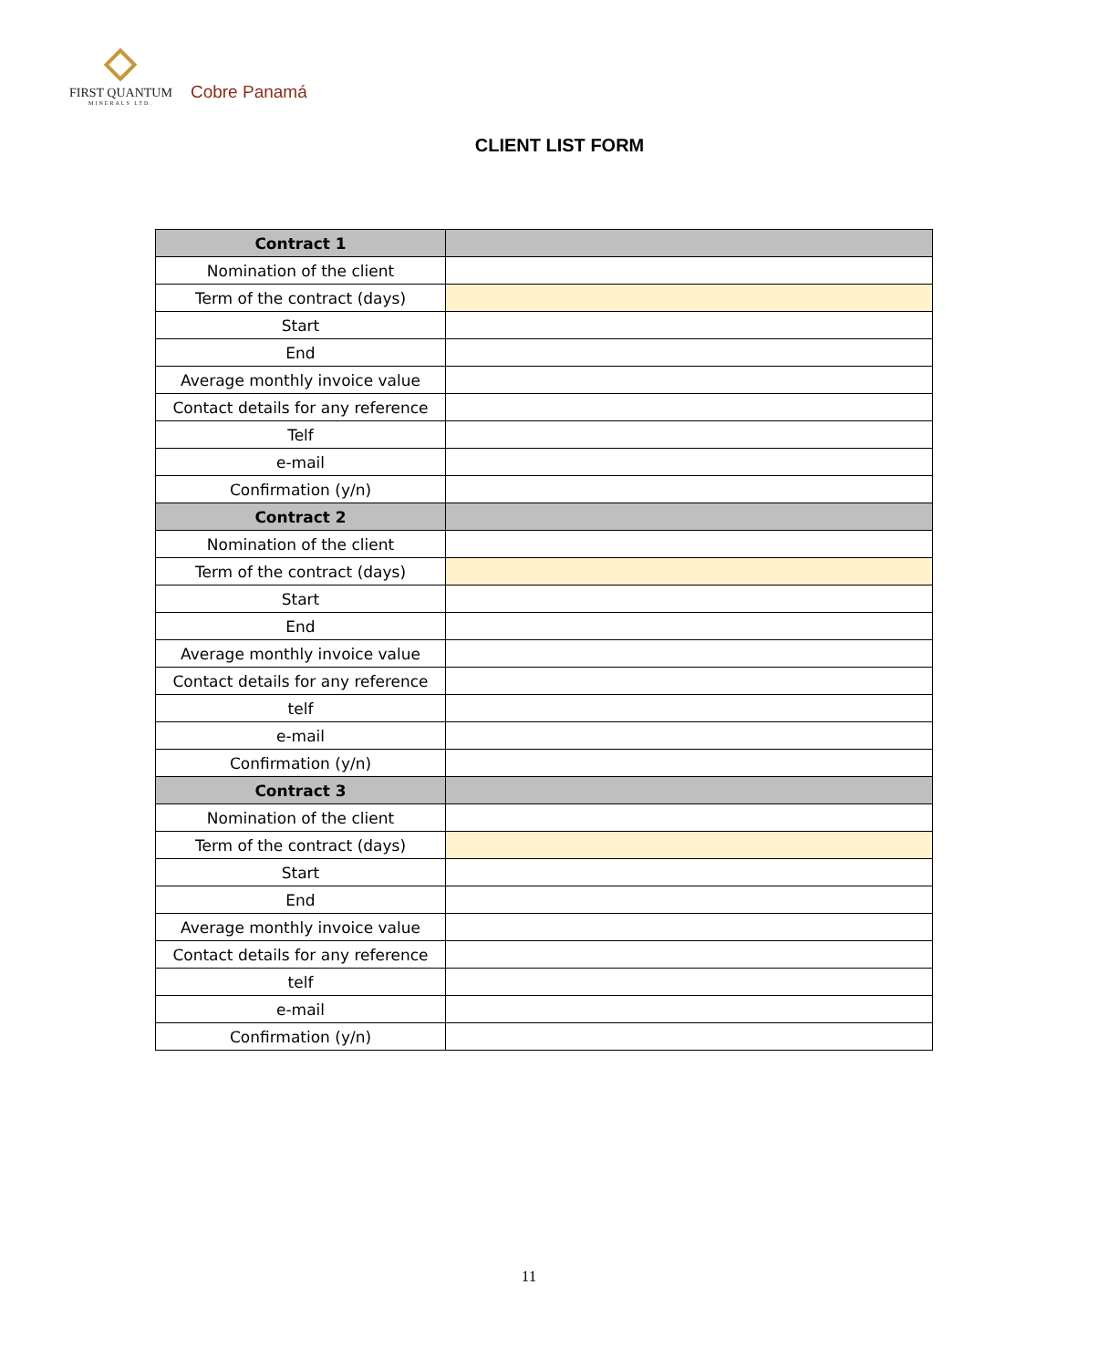FIRST QUANTUM
MINERALS LTD.
Cobre Panamá
CLIENT LIST FORM
| Contract 1 | |
| --- | --- |
| Nomination of the client | |
| Term of the contract (days) | |
| Start | |
| End | |
| Average monthly invoice value | |
| Contact details for any reference | |
| Telf | |
| e-mail | |
| Confirmation (y/n) | |
| Contract 2 | |
| Nomination of the client | |
| Term of the contract (days) | |
| Start | |
| End | |
| Average monthly invoice value | |
| Contact details for any reference | |
| telf | |
| e-mail | |
| Confirmation (y/n) | |
| Contract 3 | |
| Nomination of the client | |
| Term of the contract (days) | |
| Start | |
| End | |
| Average monthly invoice value | |
| Contact details for any reference | |
| telf | |
| e-mail | |
| Confirmation (y/n) | |
11